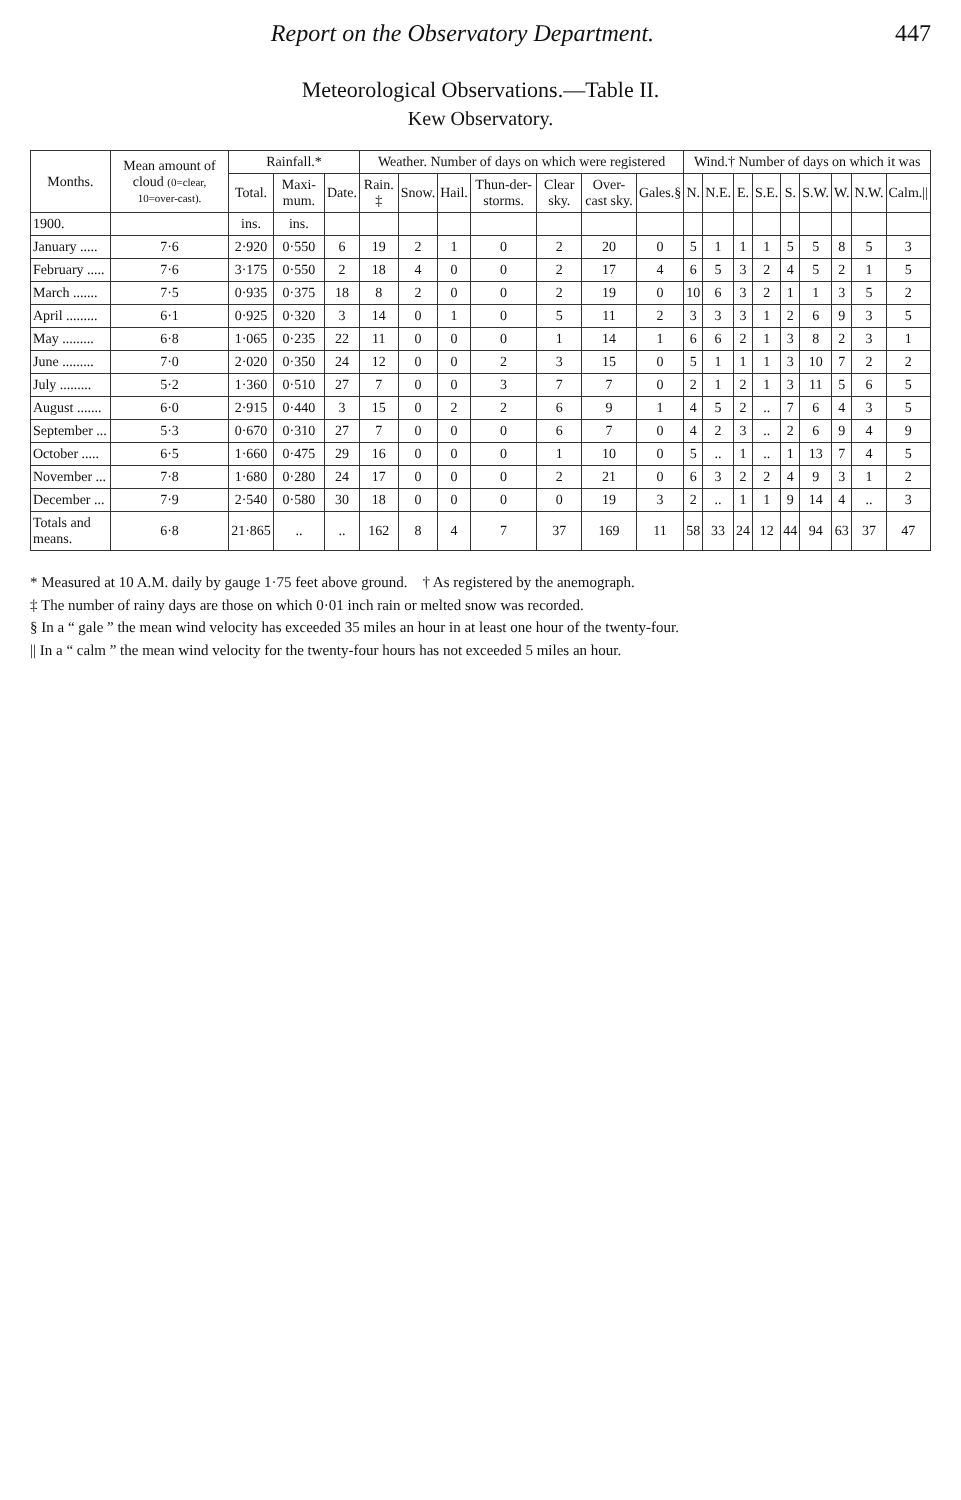Report on the Observatory Department. 447
Meteorological Observations.—Table II.
Kew Observatory.
| Months. | Mean amount of cloud (0=clear, 10=over-cast). | Rainfall.* | | | Weather. Number of days on which were registered | | | | | | | Wind.† Number of days on which it was | | | | | | | | |
| --- | --- | --- | --- | --- | --- | --- | --- | --- | --- | --- | --- | --- | --- | --- | --- | --- | --- | --- | --- | --- |
| | | Total. | Maxi-mum. | Date. | Rain. ‡ | Snow. | Hail. | Thun-der-storms. | Clear sky. | Over-cast sky. | Gales.§ | N. | N.E. | E. | S.E. | S. | S.W. | W. | N.W. | Calm.// |
| 1900. | | ins. | ins. | | | | | | | | | | | | | | | | | |
| January ..... | 7·6 | 2·920 | 0·550 | 6 | 19 | 2 | 1 | 0 | 2 | 20 | 0 | 5 | 1 | 1 | 1 | 5 | 5 | 8 | 5 | 3 |
| February ..... | 7·6 | 3·175 | 0·550 | 2 | 18 | 4 | 0 | 0 | 2 | 17 | 4 | 6 | 5 | 3 | 2 | 4 | 5 | 2 | 1 | 5 |
| March ....... | 7·5 | 0·935 | 0·375 | 18 | 8 | 2 | 0 | 0 | 2 | 19 | 0 | 10 | 6 | 3 | 2 | 1 | 1 | 3 | 5 | 2 |
| April ......... | 6·1 | 0·925 | 0·320 | 3 | 14 | 0 | 1 | 0 | 5 | 11 | 2 | 3 | 3 | 3 | 1 | 2 | 6 | 9 | 3 | 5 |
| May ......... | 6·8 | 1·065 | 0·235 | 22 | 11 | 0 | 0 | 0 | 1 | 14 | 1 | 6 | 6 | 2 | 1 | 3 | 8 | 2 | 3 | 1 |
| June ......... | 7·0 | 2·020 | 0·350 | 24 | 12 | 0 | 0 | 2 | 3 | 15 | 0 | 5 | 1 | 1 | 1 | 3 | 10 | 7 | 2 | 2 |
| July ......... | 5·2 | 1·360 | 0·510 | 27 | 7 | 0 | 0 | 3 | 7 | 7 | 0 | 2 | 1 | 2 | 1 | 3 | 11 | 5 | 6 | 5 |
| August ....... | 6·0 | 2·915 | 0·440 | 3 | 15 | 0 | 2 | 2 | 6 | 9 | 1 | 4 | 5 | 2 | .. | 7 | 6 | 4 | 3 | 5 |
| September ... | 5·3 | 0·670 | 0·310 | 27 | 7 | 0 | 0 | 0 | 6 | 7 | 0 | 4 | 2 | 3 | .. | 2 | 6 | 9 | 4 | 9 |
| October ..... | 6·5 | 1·660 | 0·475 | 29 | 16 | 0 | 0 | 0 | 1 | 10 | 0 | 5 | .. | 1 | .. | 1 | 13 | 7 | 4 | 5 |
| November ... | 7·8 | 1·680 | 0·280 | 24 | 17 | 0 | 0 | 0 | 2 | 21 | 0 | 6 | 3 | 2 | 2 | 4 | 9 | 3 | 1 | 2 |
| December ... | 7·9 | 2·540 | 0·580 | 30 | 18 | 0 | 0 | 0 | 0 | 19 | 3 | 2 | .. | 1 | 1 | 9 | 14 | 4 | .. | 3 |
| Totals and means. | 6·8 | 21·865 | .. | .. | 162 | 8 | 4 | 7 | 37 | 169 | 11 | 58 | 33 | 24 | 12 | 44 | 94 | 63 | 37 | 47 |
* Measured at 10 A.M. daily by gauge 1·75 feet above ground. † As registered by the anemograph.
‡ The number of rainy days are those on which 0·01 inch rain or melted snow was recorded.
§ In a “ gale ” the mean wind velocity has exceeded 35 miles an hour in at least one hour of the twenty-four.
|| In a “ calm ” the mean wind velocity for the twenty-four hours has not exceeded 5 miles an hour.